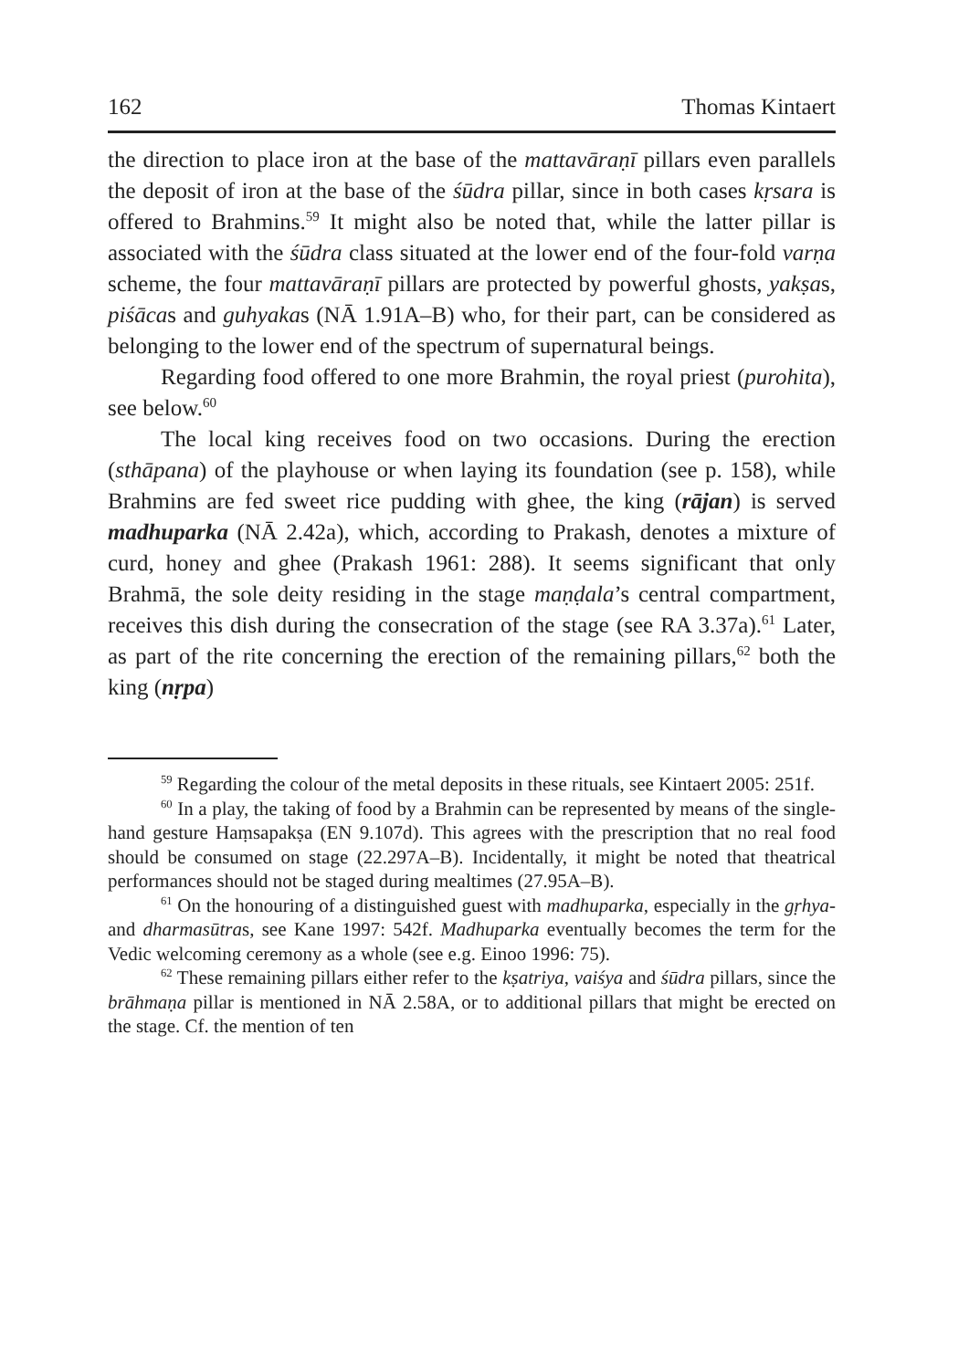162 Thomas Kintaert
the direction to place iron at the base of the mattavāraṇī pillars even parallels the deposit of iron at the base of the śūdra pillar, since in both cases kṛsara is offered to Brahmins.<sup>59</sup> It might also be noted that, while the latter pillar is associated with the śūdra class situated at the lower end of the four-fold varṇa scheme, the four mattavāraṇī pillars are protected by powerful ghosts, yakṣas, piśācas and guhyakas (NĀ 1.91A–B) who, for their part, can be considered as belonging to the lower end of the spectrum of supernatural beings.
Regarding food offered to one more Brahmin, the royal priest (purohita), see below.<sup>60</sup>
The local king receives food on two occasions. During the erection (sthāpana) of the playhouse or when laying its foundation (see p. 158), while Brahmins are fed sweet rice pudding with ghee, the king (rājan) is served madhuparka (NĀ 2.42a), which, according to Prakash, denotes a mixture of curd, honey and ghee (Prakash 1961: 288). It seems significant that only Brahmā, the sole deity residing in the stage maṇḍala’s central compartment, receives this dish during the consecration of the stage (see RA 3.37a).<sup>61</sup> Later, as part of the rite concerning the erection of the remaining pillars,<sup>62</sup> both the king (nṛpa)
<sup>59</sup> Regarding the colour of the metal deposits in these rituals, see Kintaert 2005: 251f.
<sup>60</sup> In a play, the taking of food by a Brahmin can be represented by means of the single-hand gesture Haṃsapakṣa (EN 9.107d). This agrees with the prescription that no real food should be consumed on stage (22.297A–B). Incidentally, it might be noted that theatrical performances should not be staged during mealtimes (27.95A–B).
<sup>61</sup> On the honouring of a distinguished guest with madhuparka, especially in the gṛhya- and dharmasūtras, see Kane 1997: 542f. Madhuparka eventually becomes the term for the Vedic welcoming ceremony as a whole (see e.g. Einoo 1996: 75).
<sup>62</sup> These remaining pillars either refer to the kṣatriya, vaiśya and śūdra pillars, since the brāhmaṇa pillar is mentioned in NĀ 2.58A, or to additional pillars that might be erected on the stage. Cf. the mention of ten